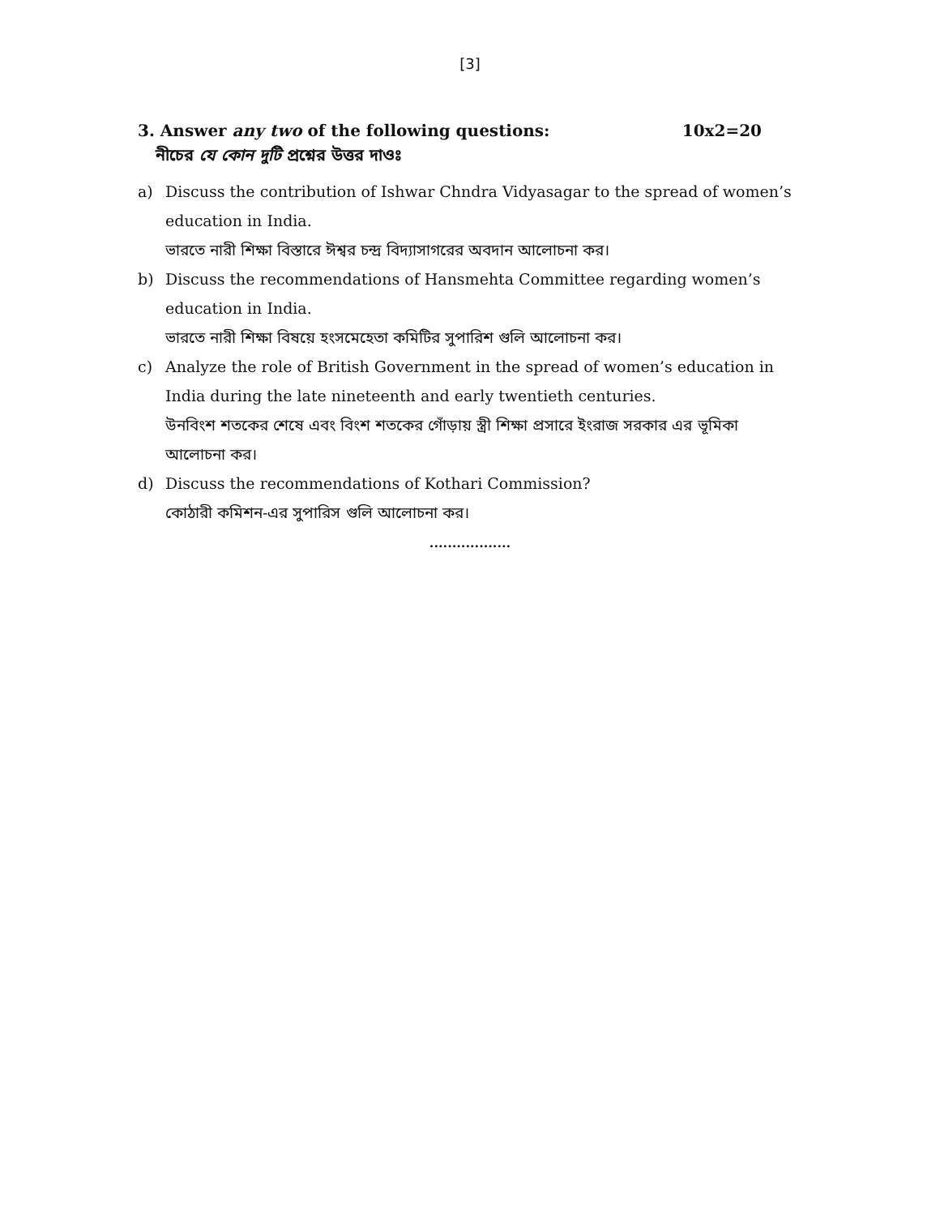[3]
3. Answer any two of the following questions: 10x2=20
নীচের যে কোন দুটি প্রশ্নের উত্তর দাওঃ
a) Discuss the contribution of Ishwar Chndra Vidyasagar to the spread of women’s education in India.
ভারতে নারী শিক্ষা বিস্তারে ঈশ্বর চন্দ্র বিদ্যাসাগরের অবদান আলোচনা কর।
b) Discuss the recommendations of Hansmehta Committee regarding women’s education in India.
ভারতে নারী শিক্ষা বিষয়ে হংসমেহেতা কমিটির সুপারিশ গুলি আলোচনা কর।
c) Analyze the role of British Government in the spread of women’s education in India during the late nineteenth and early twentieth centuries.
উনবিংশ শতকের শেষে এবং বিংশ শতকের গোঁড়ায় স্ত্রী শিক্ষা প্রসারে ইংরাজ সরকার এর ভূমিকা আলোচনা কর।
d) Discuss the recommendations of Kothari Commission?
কোঠারী কমিশন-এর সুপারিস গুলি আলোচনা কর।
..................